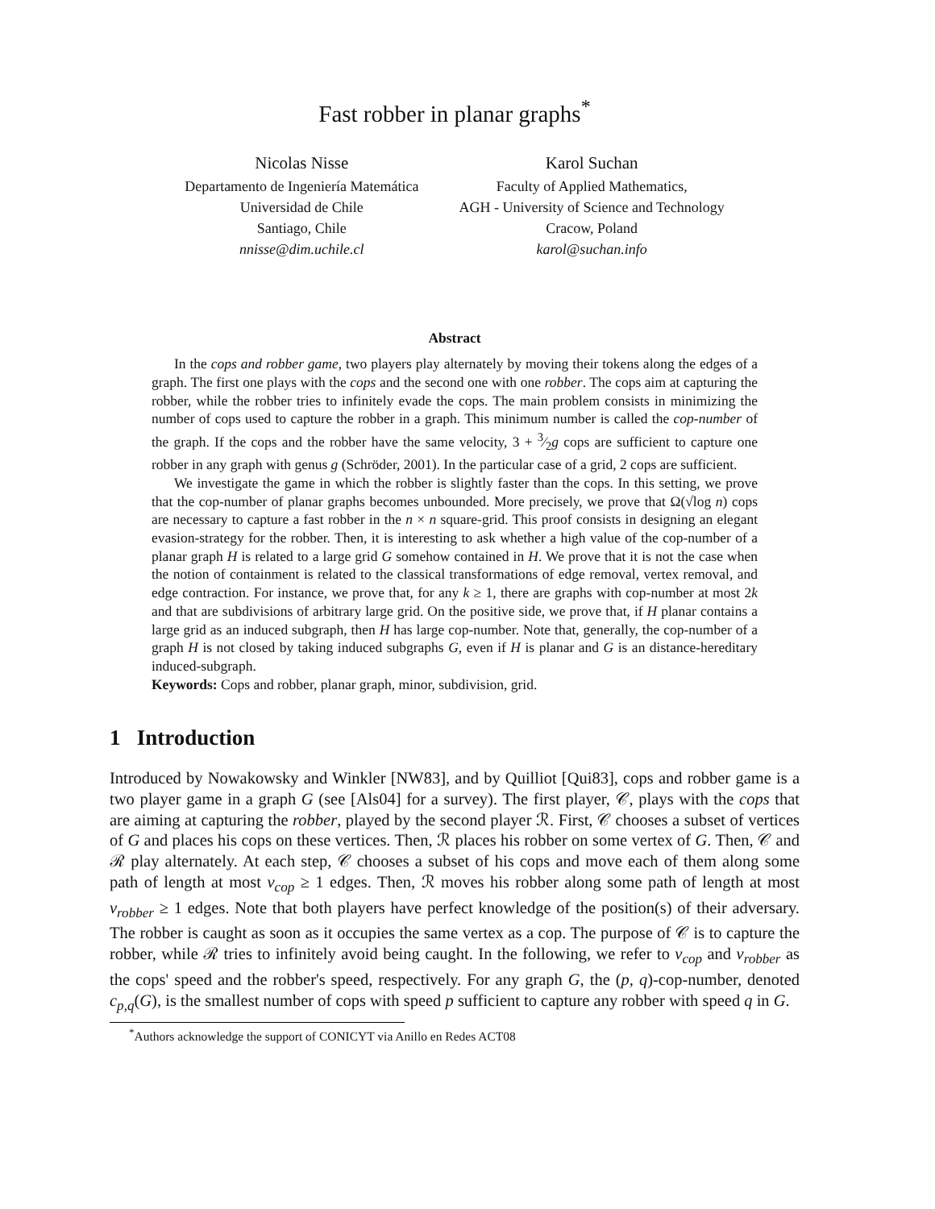Fast robber in planar graphs<sup>*</sup>
Nicolas Nisse
Departamento de Ingeniería Matemática
Universidad de Chile
Santiago, Chile
nnisse@dim.uchile.cl
Karol Suchan
Faculty of Applied Mathematics,
AGH - University of Science and Technology
Cracow, Poland
karol@suchan.info
Abstract
In the cops and robber game, two players play alternately by moving their tokens along the edges of a graph. The first one plays with the cops and the second one with one robber. The cops aim at capturing the robber, while the robber tries to infinitely evade the cops. The main problem consists in minimizing the number of cops used to capture the robber in a graph. This minimum number is called the cop-number of the graph. If the cops and the robber have the same velocity, 3 + 3⁄2g cops are sufficient to capture one robber in any graph with genus g (Schröder, 2001). In the particular case of a grid, 2 cops are sufficient.
We investigate the game in which the robber is slightly faster than the cops. In this setting, we prove that the cop-number of planar graphs becomes unbounded. More precisely, we prove that Ω(√log n) cops are necessary to capture a fast robber in the n × n square-grid. This proof consists in designing an elegant evasion-strategy for the robber. Then, it is interesting to ask whether a high value of the cop-number of a planar graph H is related to a large grid G somehow contained in H. We prove that it is not the case when the notion of containment is related to the classical transformations of edge removal, vertex removal, and edge contraction. For instance, we prove that, for any k ≥ 1, there are graphs with cop-number at most 2k and that are subdivisions of arbitrary large grid. On the positive side, we prove that, if H planar contains a large grid as an induced subgraph, then H has large cop-number. Note that, generally, the cop-number of a graph H is not closed by taking induced subgraphs G, even if H is planar and G is an distance-hereditary induced-subgraph.
Keywords: Cops and robber, planar graph, minor, subdivision, grid.
1 Introduction
Introduced by Nowakowsky and Winkler [NW83], and by Quilliot [Qui83], cops and robber game is a two player game in a graph G (see [Als04] for a survey). The first player, 𝒞, plays with the cops that are aiming at capturing the robber, played by the second player ℛ. First, 𝒞 chooses a subset of vertices of G and places his cops on these vertices. Then, ℛ places his robber on some vertex of G. Then, 𝒞 and ℛ play alternately. At each step, 𝒞 chooses a subset of his cops and move each of them along some path of length at most v<sub>cop</sub> ≥ 1 edges. Then, ℛ moves his robber along some path of length at most v<sub>robber</sub> ≥ 1 edges. Note that both players have perfect knowledge of the position(s) of their adversary. The robber is caught as soon as it occupies the same vertex as a cop. The purpose of 𝒞 is to capture the robber, while ℛ tries to infinitely avoid being caught. In the following, we refer to v<sub>cop</sub> and v<sub>robber</sub> as the cops' speed and the robber's speed, respectively. For any graph G, the (p, q)-cop-number, denoted c<sub>p,q</sub>(G), is the smallest number of cops with speed p sufficient to capture any robber with speed q in G.
<sup>*</sup> Authors acknowledge the support of CONICYT via Anillo en Redes ACT08